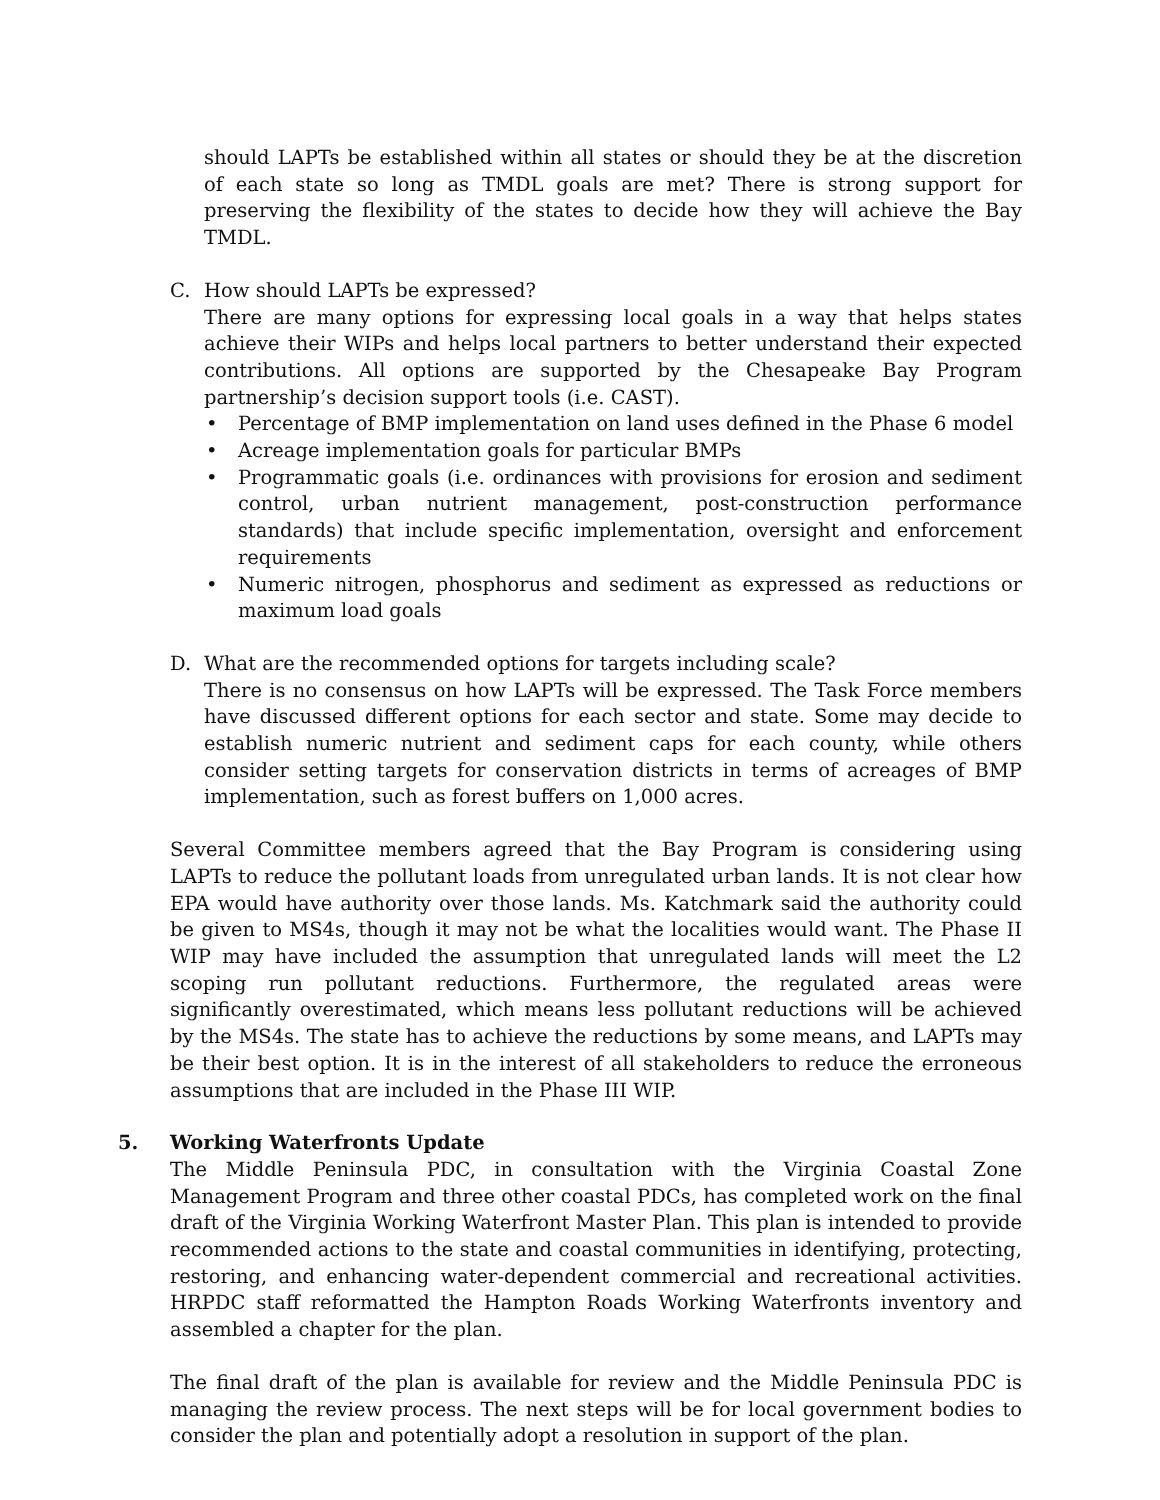should LAPTs be established within all states or should they be at the discretion of each state so long as TMDL goals are met? There is strong support for preserving the flexibility of the states to decide how they will achieve the Bay TMDL.
C. How should LAPTs be expressed?
There are many options for expressing local goals in a way that helps states achieve their WIPs and helps local partners to better understand their expected contributions. All options are supported by the Chesapeake Bay Program partnership’s decision support tools (i.e. CAST).
• Percentage of BMP implementation on land uses defined in the Phase 6 model
• Acreage implementation goals for particular BMPs
• Programmatic goals (i.e. ordinances with provisions for erosion and sediment control, urban nutrient management, post-construction performance standards) that include specific implementation, oversight and enforcement requirements
• Numeric nitrogen, phosphorus and sediment as expressed as reductions or maximum load goals
D. What are the recommended options for targets including scale?
There is no consensus on how LAPTs will be expressed. The Task Force members have discussed different options for each sector and state. Some may decide to establish numeric nutrient and sediment caps for each county, while others consider setting targets for conservation districts in terms of acreages of BMP implementation, such as forest buffers on 1,000 acres.
Several Committee members agreed that the Bay Program is considering using LAPTs to reduce the pollutant loads from unregulated urban lands. It is not clear how EPA would have authority over those lands. Ms. Katchmark said the authority could be given to MS4s, though it may not be what the localities would want. The Phase II WIP may have included the assumption that unregulated lands will meet the L2 scoping run pollutant reductions. Furthermore, the regulated areas were significantly overestimated, which means less pollutant reductions will be achieved by the MS4s. The state has to achieve the reductions by some means, and LAPTs may be their best option. It is in the interest of all stakeholders to reduce the erroneous assumptions that are included in the Phase III WIP.
5. Working Waterfronts Update
The Middle Peninsula PDC, in consultation with the Virginia Coastal Zone Management Program and three other coastal PDCs, has completed work on the final draft of the Virginia Working Waterfront Master Plan. This plan is intended to provide recommended actions to the state and coastal communities in identifying, protecting, restoring, and enhancing water-dependent commercial and recreational activities. HRPDC staff reformatted the Hampton Roads Working Waterfronts inventory and assembled a chapter for the plan.
The final draft of the plan is available for review and the Middle Peninsula PDC is managing the review process. The next steps will be for local government bodies to consider the plan and potentially adopt a resolution in support of the plan.